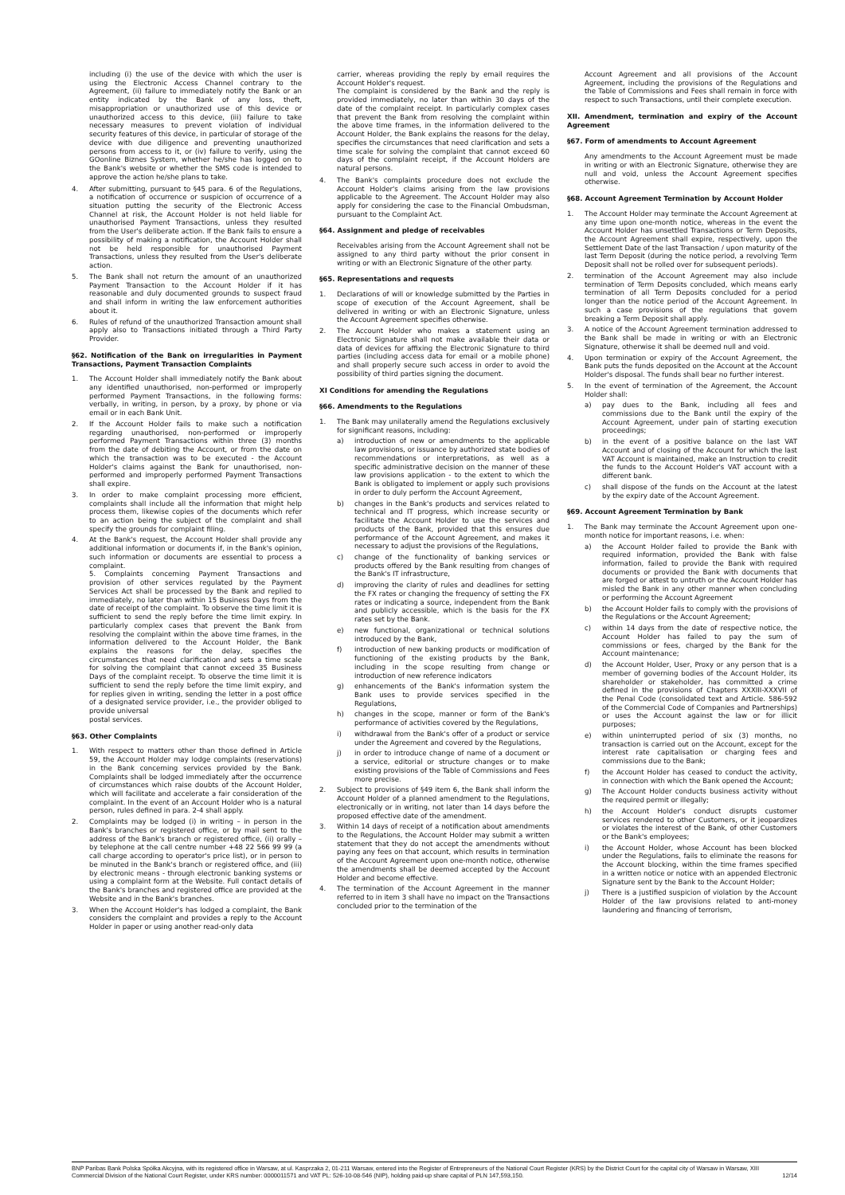including (i) the use of the device with which the user is using the Electronic Access Channel contrary to the Agreement, (ii) failure to immediately notify the Bank or an entity indicated by the Bank of any loss, theft, misappropriation or unauthorized use of this device or unauthorized access to this device, (iii) failure to take necessary measures to prevent violation of individual security features of this device, in particular of storage of the device with due diligence and preventing unauthorized persons from access to it, or (iv) failure to verify, using the GOonline Biznes System, whether he/she has logged on to the Bank's website or whether the SMS code is intended to approve the action he/she plans to take.
4. After submitting, pursuant to §45 para. 6 of the Regulations, a notification of occurrence or suspicion of occurrence of a situation putting the security of the Electronic Access Channel at risk, the Account Holder is not held liable for unauthorised Payment Transactions, unless they resulted from the User's deliberate action. If the Bank fails to ensure a possibility of making a notification, the Account Holder shall not be held responsible for unauthorised Payment Transactions, unless they resulted from the User's deliberate action.
5. The Bank shall not return the amount of an unauthorized Payment Transaction to the Account Holder if it has reasonable and duly documented grounds to suspect fraud and shall inform in writing the law enforcement authorities about it.
6. Rules of refund of the unauthorized Transaction amount shall apply also to Transactions initiated through a Third Party Provider.
§62. Notification of the Bank on irregularities in Payment Transactions, Payment Transaction Complaints
1. The Account Holder shall immediately notify the Bank about any identified unauthorised, non-performed or improperly performed Payment Transactions, in the following forms: verbally, in writing, in person, by a proxy, by phone or via email or in each Bank Unit.
2. If the Account Holder fails to make such a notification regarding unauthorised, non-performed or improperly performed Payment Transactions within three (3) months from the date of debiting the Account, or from the date on which the transaction was to be executed - the Account Holder's claims against the Bank for unauthorised, non-performed and improperly performed Payment Transactions shall expire.
3. In order to make complaint processing more efficient, complaints shall include all the information that might help process them, likewise copies of the documents which refer to an action being the subject of the complaint and shall specify the grounds for complaint filing.
4. At the Bank's request, the Account Holder shall provide any additional information or documents if, in the Bank's opinion, such information or documents are essential to process a complaint.
5. Complaints concerning Payment Transactions and provision of other services regulated by the Payment Services Act shall be processed by the Bank and replied to immediately, no later than within 15 Business Days from the date of receipt of the complaint. To observe the time limit it is sufficient to send the reply before the time limit expiry. In particularly complex cases that prevent the Bank from resolving the complaint within the above time frames, in the information delivered to the Account Holder, the Bank explains the reasons for the delay, specifies the circumstances that need clarification and sets a time scale for solving the complaint that cannot exceed 35 Business Days of the complaint receipt. To observe the time limit it is sufficient to send the reply before the time limit expiry, and for replies given in writing, sending the letter in a post office of a designated service provider, i.e., the provider obliged to provide universal
postal services.
§63. Other Complaints
1. With respect to matters other than those defined in Article 59, the Account Holder may lodge complaints (reservations) in the Bank concerning services provided by the Bank. Complaints shall be lodged immediately after the occurrence of circumstances which raise doubts of the Account Holder, which will facilitate and accelerate a fair consideration of the complaint. In the event of an Account Holder who is a natural person, rules defined in para. 2-4 shall apply.
2. Complaints may be lodged (i) in writing – in person in the Bank's branches or registered office, or by mail sent to the address of the Bank's branch or registered office, (ii) orally – by telephone at the call centre number +48 22 566 99 99 (a call charge according to operator's price list), or in person to be minuted in the Bank's branch or registered office, and (iii) by electronic means - through electronic banking systems or using a complaint form at the Website. Full contact details of the Bank's branches and registered office are provided at the Website and in the Bank's branches.
3. When the Account Holder's has lodged a complaint, the Bank considers the complaint and provides a reply to the Account Holder in paper or using another read-only data
carrier, whereas providing the reply by email requires the Account Holder's request.
The complaint is considered by the Bank and the reply is provided immediately, no later than within 30 days of the date of the complaint receipt. In particularly complex cases that prevent the Bank from resolving the complaint within the above time frames, in the information delivered to the Account Holder, the Bank explains the reasons for the delay, specifies the circumstances that need clarification and sets a time scale for solving the complaint that cannot exceed 60 days of the complaint receipt, if the Account Holders are natural persons.
4. The Bank's complaints procedure does not exclude the Account Holder's claims arising from the law provisions applicable to the Agreement. The Account Holder may also apply for considering the case to the Financial Ombudsman, pursuant to the Complaint Act.
§64. Assignment and pledge of receivables
Receivables arising from the Account Agreement shall not be assigned to any third party without the prior consent in writing or with an Electronic Signature of the other party.
§65. Representations and requests
1. Declarations of will or knowledge submitted by the Parties in scope of execution of the Account Agreement, shall be delivered in writing or with an Electronic Signature, unless the Account Agreement specifies otherwise.
2. The Account Holder who makes a statement using an Electronic Signature shall not make available their data or data of devices for affixing the Electronic Signature to third parties (including access data for email or a mobile phone) and shall properly secure such access in order to avoid the possibility of third parties signing the document.
XI Conditions for amending the Regulations
§66. Amendments to the Regulations
1. The Bank may unilaterally amend the Regulations exclusively for significant reasons, including:
a) introduction of new or amendments to the applicable law provisions, or issuance by authorized state bodies of recommendations or interpretations, as well as a specific administrative decision on the manner of these law provisions application - to the extent to which the Bank is obligated to implement or apply such provisions in order to duly perform the Account Agreement,
b) changes in the Bank's products and services related to technical and IT progress, which increase security or facilitate the Account Holder to use the services and products of the Bank, provided that this ensures due performance of the Account Agreement, and makes it necessary to adjust the provisions of the Regulations,
c) change of the functionality of banking services or products offered by the Bank resulting from changes of the Bank's IT infrastructure,
d) improving the clarity of rules and deadlines for setting the FX rates or changing the frequency of setting the FX rates or indicating a source, independent from the Bank and publicly accessible, which is the basis for the FX rates set by the Bank.
e) new functional, organizational or technical solutions introduced by the Bank,
f) introduction of new banking products or modification of functioning of the existing products by the Bank, including in the scope resulting from change or introduction of new reference indicators
g) enhancements of the Bank's information system the Bank uses to provide services specified in the Regulations,
h) changes in the scope, manner or form of the Bank's performance of activities covered by the Regulations,
i) withdrawal from the Bank's offer of a product or service under the Agreement and covered by the Regulations,
j) in order to introduce change of name of a document or a service, editorial or structure changes or to make existing provisions of the Table of Commissions and Fees more precise.
2. Subject to provisions of §49 item 6, the Bank shall inform the Account Holder of a planned amendment to the Regulations, electronically or in writing, not later than 14 days before the proposed effective date of the amendment.
3. Within 14 days of receipt of a notification about amendments to the Regulations, the Account Holder may submit a written statement that they do not accept the amendments without paying any fees on that account, which results in termination of the Account Agreement upon one-month notice, otherwise the amendments shall be deemed accepted by the Account Holder and become effective.
4. The termination of the Account Agreement in the manner referred to in item 3 shall have no impact on the Transactions concluded prior to the termination of the
Account Agreement and all provisions of the Account Agreement, including the provisions of the Regulations and the Table of Commissions and Fees shall remain in force with respect to such Transactions, until their complete execution.
XII. Amendment, termination and expiry of the Account Agreement
§67. Form of amendments to Account Agreement
Any amendments to the Account Agreement must be made in writing or with an Electronic Signature, otherwise they are null and void, unless the Account Agreement specifies otherwise.
§68. Account Agreement Termination by Account Holder
1. The Account Holder may terminate the Account Agreement at any time upon one-month notice, whereas in the event the Account Holder has unsettled Transactions or Term Deposits, the Account Agreement shall expire, respectively, upon the Settlement Date of the last Transaction / upon maturity of the last Term Deposit (during the notice period, a revolving Term Deposit shall not be rolled over for subsequent periods).
2. termination of the Account Agreement may also include termination of Term Deposits concluded, which means early termination of all Term Deposits concluded for a period longer than the notice period of the Account Agreement. In such a case provisions of the regulations that govern breaking a Term Deposit shall apply.
3. A notice of the Account Agreement termination addressed to the Bank shall be made in writing or with an Electronic Signature, otherwise it shall be deemed null and void.
4. Upon termination or expiry of the Account Agreement, the Bank puts the funds deposited on the Account at the Account Holder's disposal. The funds shall bear no further interest.
5. In the event of termination of the Agreement, the Account Holder shall:
a) pay dues to the Bank, including all fees and commissions due to the Bank until the expiry of the Account Agreement, under pain of starting execution proceedings;
b) in the event of a positive balance on the last VAT Account and of closing of the Account for which the last VAT Account is maintained, make an Instruction to credit the funds to the Account Holder's VAT account with a different bank.
c) shall dispose of the funds on the Account at the latest by the expiry date of the Account Agreement.
§69. Account Agreement Termination by Bank
1. The Bank may terminate the Account Agreement upon one-month notice for important reasons, i.e. when:
a) the Account Holder failed to provide the Bank with required information, provided the Bank with false information, failed to provide the Bank with required documents or provided the Bank with documents that are forged or attest to untruth or the Account Holder has misled the Bank in any other manner when concluding or performing the Account Agreement
b) the Account Holder fails to comply with the provisions of the Regulations or the Account Agreement;
c) within 14 days from the date of respective notice, the Account Holder has failed to pay the sum of commissions or fees, charged by the Bank for the Account maintenance;
d) the Account Holder, User, Proxy or any person that is a member of governing bodies of the Account Holder, its shareholder or stakeholder, has committed a crime defined in the provisions of Chapters XXXIII-XXXVII of the Penal Code (consolidated text and Article. 586-592 of the Commercial Code of Companies and Partnerships) or uses the Account against the law or for illicit purposes;
e) within uninterrupted period of six (3) months, no transaction is carried out on the Account, except for the interest rate capitalisation or charging fees and commissions due to the Bank;
f) the Account Holder has ceased to conduct the activity, in connection with which the Bank opened the Account;
g) The Account Holder conducts business activity without the required permit or illegally;
h) the Account Holder's conduct disrupts customer services rendered to other Customers, or it jeopardizes or violates the interest of the Bank, of other Customers or the Bank's employees;
i) the Account Holder, whose Account has been blocked under the Regulations, fails to eliminate the reasons for the Account blocking, within the time frames specified in a written notice or notice with an appended Electronic Signature sent by the Bank to the Account Holder;
j) There is a justified suspicion of violation by the Account Holder of the law provisions related to anti-money laundering and financing of terrorism,
BNP Paribas Bank Polska Spółka Akcyjna, with its registered office in Warsaw, at ul. Kasprzaka 2, 01-211 Warsaw, entered into the Register of Entrepreneurs of the National Court Register (KRS) by the District Court for the capital city of Warsaw in Warsaw, XIII Commercial Division of the National Court Register, under KRS number: 0000011571 and VAT PL: 526-10-08-546 (NIP), holding paid-up share capital of PLN 147,593,150. 12/14